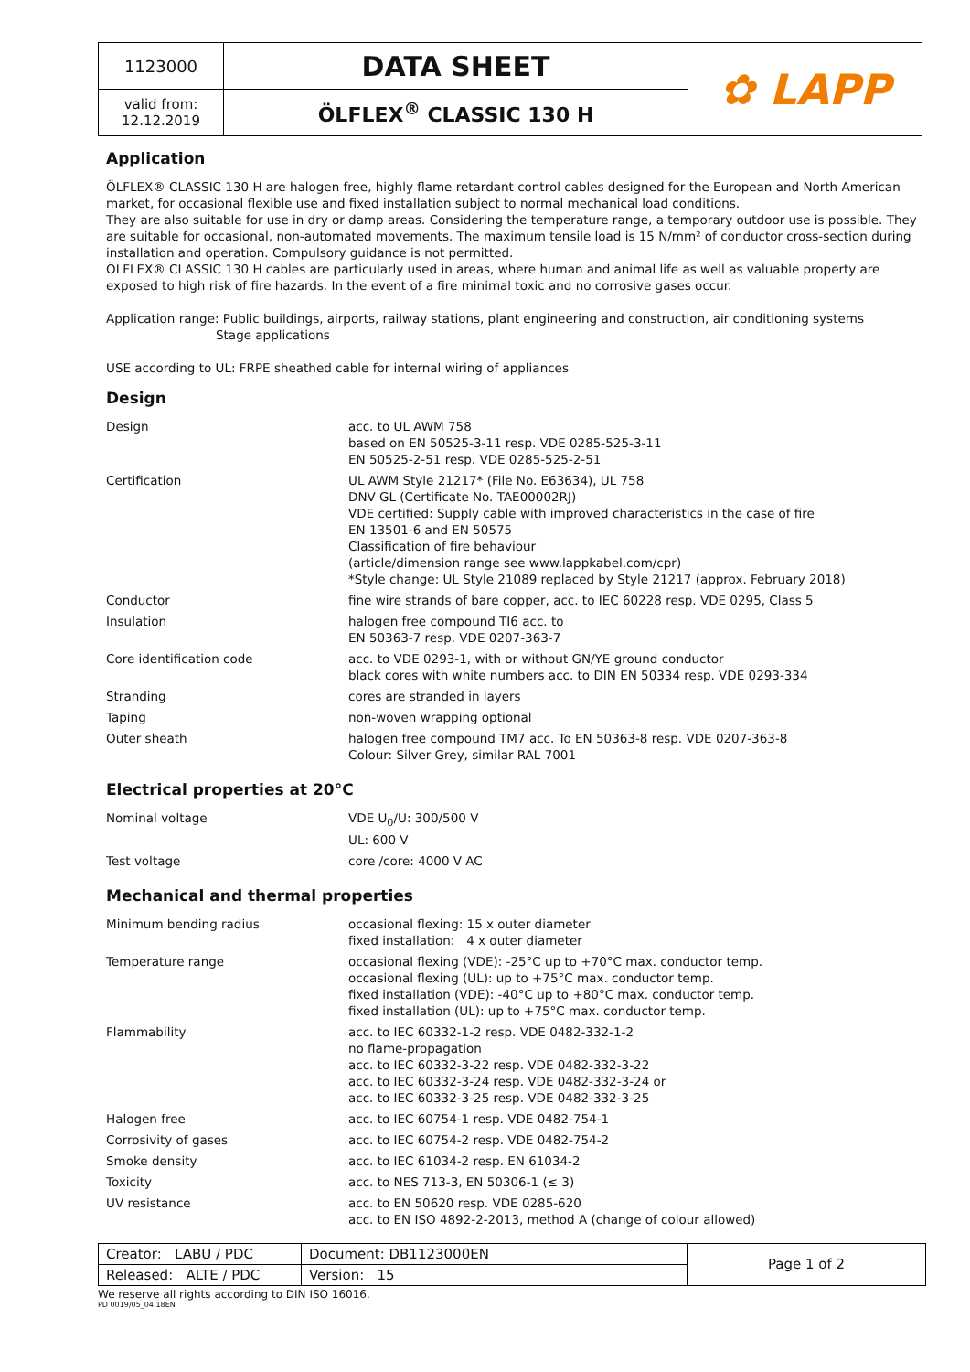| 1123000 | DATA SHEET | ✿ LAPP |
| valid from: 12.12.2019 | ÖLFLEX<sup>®</sup> CLASSIC 130 H | |
Application
ÖLFLEX® CLASSIC 130 H are halogen free, highly flame retardant control cables designed for the European and North American market, for occasional flexible use and fixed installation subject to normal mechanical load conditions.
They are also suitable for use in dry or damp areas. Considering the temperature range, a temporary outdoor use is possible. They are suitable for occasional, non-automated movements. The maximum tensile load is 15 N/mm² of conductor cross-section during installation and operation. Compulsory guidance is not permitted.
ÖLFLEX® CLASSIC 130 H cables are particularly used in areas, where human and animal life as well as valuable property are exposed to high risk of fire hazards. In the event of a fire minimal toxic and no corrosive gases occur.
Application range: Public buildings, airports, railway stations, plant engineering and construction, air conditioning systems
Stage applications
USE according to UL: FRPE sheathed cable for internal wiring of appliances
Design
| Design | acc. to UL AWM 758 based on EN 50525-3-11 resp. VDE 0285-525-3-11 EN 50525-2-51 resp. VDE 0285-525-2-51 |
| Certification | UL AWM Style 21217* (File No. E63634), UL 758 DNV GL (Certificate No. TAE00002RJ) VDE certified: Supply cable with improved characteristics in the case of fire EN 13501-6 and EN 50575 Classification of fire behaviour (article/dimension range see www.lappkabel.com/cpr) *Style change: UL Style 21089 replaced by Style 21217 (approx. February 2018) |
| Conductor | fine wire strands of bare copper, acc. to IEC 60228 resp. VDE 0295, Class 5 |
| Insulation | halogen free compound TI6 acc. to EN 50363-7 resp. VDE 0207-363-7 |
| Core identification code | acc. to VDE 0293-1, with or without GN/YE ground conductor black cores with white numbers acc. to DIN EN 50334 resp. VDE 0293-334 |
| Stranding | cores are stranded in layers |
| Taping | non-woven wrapping optional |
| Outer sheath | halogen free compound TM7 acc. To EN 50363-8 resp. VDE 0207-363-8 Colour: Silver Grey, similar RAL 7001 |
Electrical properties at 20°C
| Nominal voltage | VDE U<sub>0</sub>/U: 300/500 V UL: 600 V |
| Test voltage | core /core: 4000 V AC |
Mechanical and thermal properties
| Minimum bending radius | occasional flexing: 15 x outer diameter fixed installation: 4 x outer diameter |
| Temperature range | occasional flexing (VDE): -25°C up to +70°C max. conductor temp. occasional flexing (UL): up to +75°C max. conductor temp. fixed installation (VDE): -40°C up to +80°C max. conductor temp. fixed installation (UL): up to +75°C max. conductor temp. |
| Flammability | acc. to IEC 60332-1-2 resp. VDE 0482-332-1-2 no flame-propagation acc. to IEC 60332-3-22 resp. VDE 0482-332-3-22 acc. to IEC 60332-3-24 resp. VDE 0482-332-3-24 or acc. to IEC 60332-3-25 resp. VDE 0482-332-3-25 |
| Halogen free | acc. to IEC 60754-1 resp. VDE 0482-754-1 |
| Corrosivity of gases | acc. to IEC 60754-2 resp. VDE 0482-754-2 |
| Smoke density | acc. to IEC 61034-2 resp. EN 61034-2 |
| Toxicity | acc. to NES 713-3, EN 50306-1 (≤ 3) |
| UV resistance | acc. to EN 50620 resp. VDE 0285-620 acc. to EN ISO 4892-2-2013, method A (change of colour allowed) |
| Creator: LABU / PDC | Document: DB1123000EN | Page 1 of 2 |
| Released: ALTE / PDC | Version: 15 | |
We reserve all rights according to DIN ISO 16016.
PD 0019/05_04.18EN